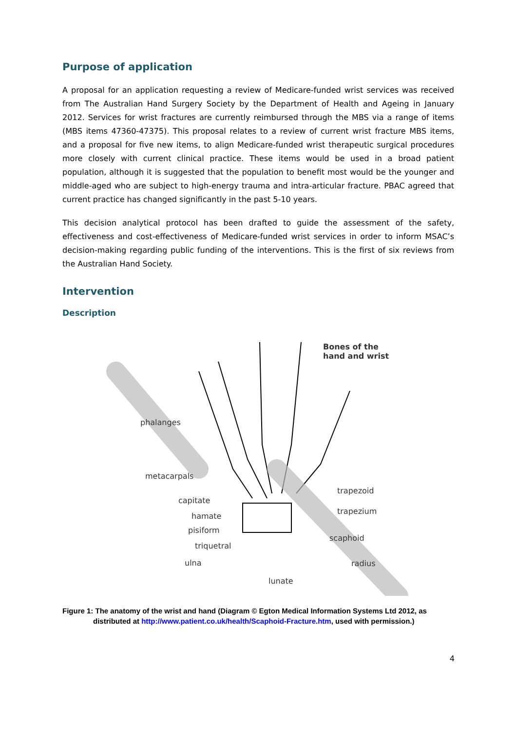Purpose of application
A proposal for an application requesting a review of Medicare-funded wrist services was received from The Australian Hand Surgery Society by the Department of Health and Ageing in January 2012. Services for wrist fractures are currently reimbursed through the MBS via a range of items (MBS items 47360-47375). This proposal relates to a review of current wrist fracture MBS items, and a proposal for five new items, to align Medicare-funded wrist therapeutic surgical procedures more closely with current clinical practice. These items would be used in a broad patient population, although it is suggested that the population to benefit most would be the younger and middle-aged who are subject to high-energy trauma and intra-articular fracture. PBAC agreed that current practice has changed significantly in the past 5-10 years.
This decision analytical protocol has been drafted to guide the assessment of the safety, effectiveness and cost-effectiveness of Medicare-funded wrist services in order to inform MSAC’s decision-making regarding public funding of the interventions. This is the first of six reviews from the Australian Hand Society.
Intervention
Description
Bones of the
hand and wrist
phalanges
metacarpals
capitate
hamate
pisiform
triquetral
ulna
lunate
trapezoid
trapezium
scaphoid
radius
Figure 1: The anatomy of the wrist and hand (Diagram © Egton Medical Information Systems Ltd 2012, as distributed at http://www.patient.co.uk/health/Scaphoid-Fracture.htm, used with permission.)
4